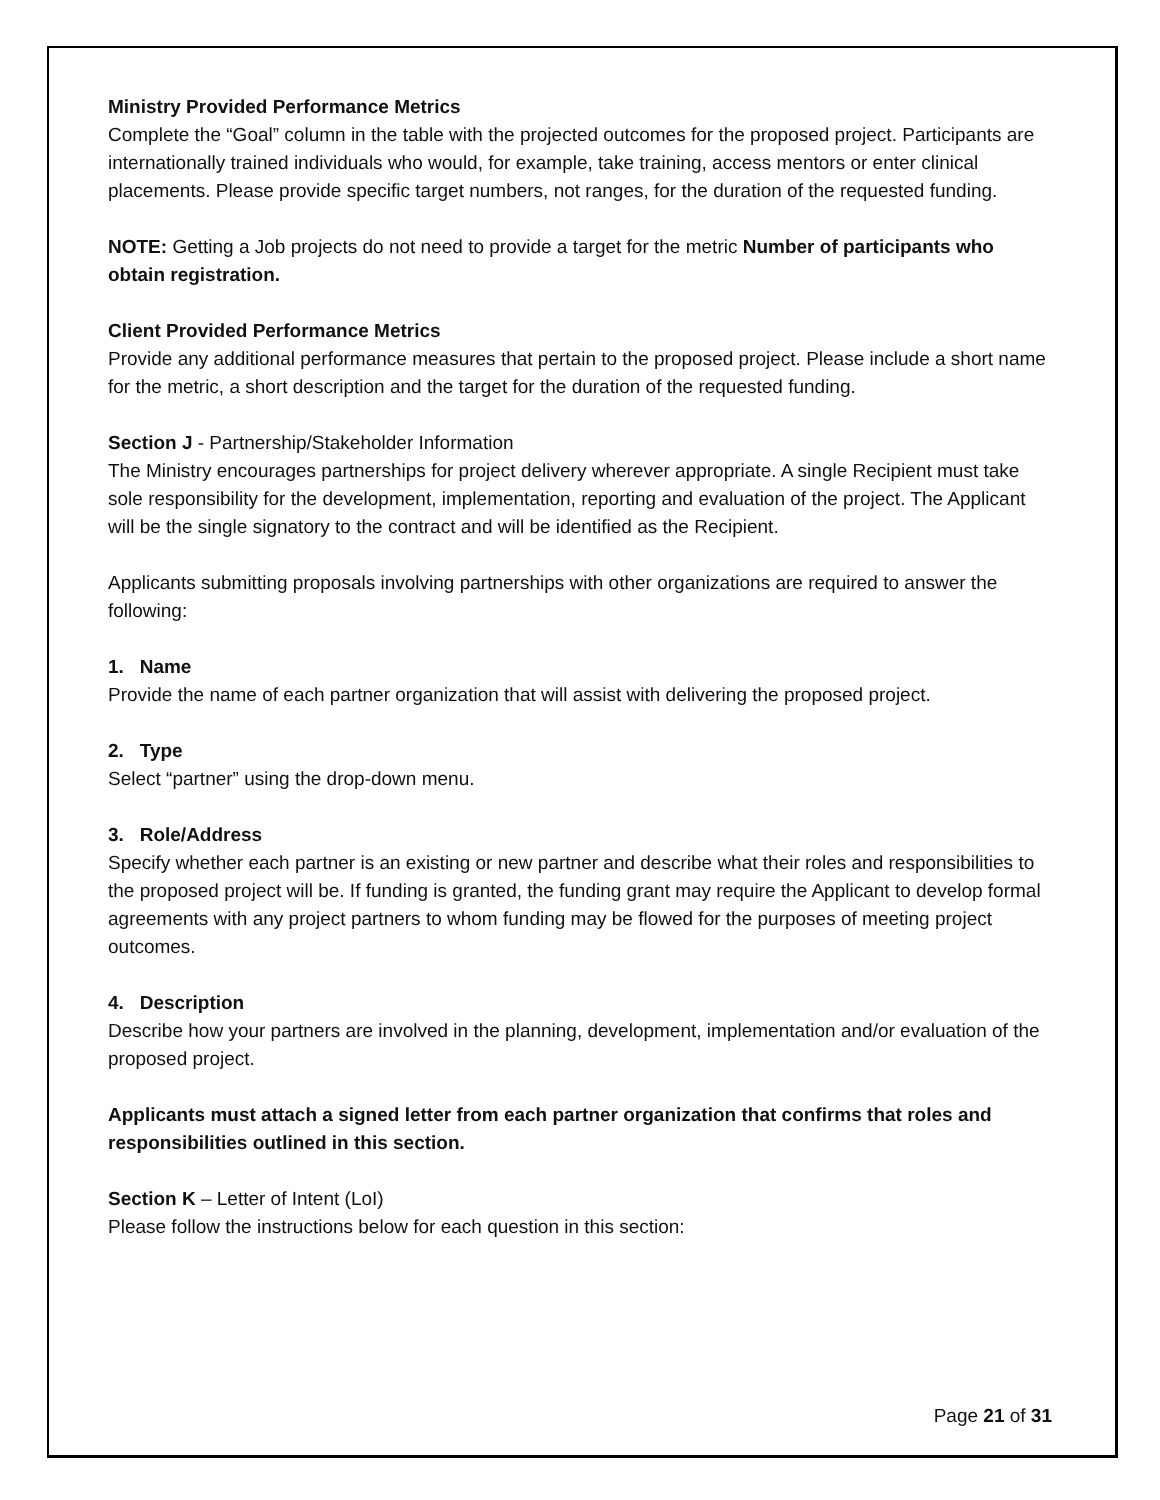Ministry Provided Performance Metrics
Complete the “Goal” column in the table with the projected outcomes for the proposed project. Participants are internationally trained individuals who would, for example, take training, access mentors or enter clinical placements. Please provide specific target numbers, not ranges, for the duration of the requested funding.
NOTE: Getting a Job projects do not need to provide a target for the metric Number of participants who obtain registration.
Client Provided Performance Metrics
Provide any additional performance measures that pertain to the proposed project. Please include a short name for the metric, a short description and the target for the duration of the requested funding.
Section J - Partnership/Stakeholder Information
The Ministry encourages partnerships for project delivery wherever appropriate. A single Recipient must take sole responsibility for the development, implementation, reporting and evaluation of the project. The Applicant will be the single signatory to the contract and will be identified as the Recipient.
Applicants submitting proposals involving partnerships with other organizations are required to answer the following:
1. Name
Provide the name of each partner organization that will assist with delivering the proposed project.
2. Type
Select “partner” using the drop-down menu.
3. Role/Address
Specify whether each partner is an existing or new partner and describe what their roles and responsibilities to the proposed project will be. If funding is granted, the funding grant may require the Applicant to develop formal agreements with any project partners to whom funding may be flowed for the purposes of meeting project outcomes.
4. Description
Describe how your partners are involved in the planning, development, implementation and/or evaluation of the proposed project.
Applicants must attach a signed letter from each partner organization that confirms that roles and responsibilities outlined in this section.
Section K – Letter of Intent (LoI)
Please follow the instructions below for each question in this section:
Page 21 of 31